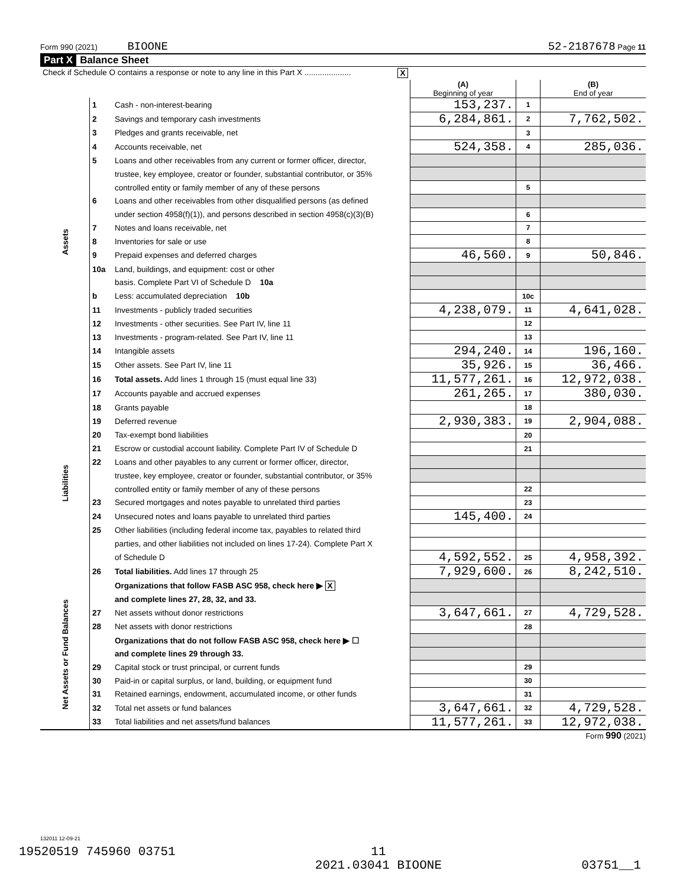Form 990 (2021) BIOONE 52-2187678 Page 11
Part X Balance Sheet
| Check if Schedule O contains a response or note to any line in this Part X ..................... X | | | | | |
| | | | (A) Beginning of year | | (B) End of year |
| Assets | 1 | Cash - non-interest-bearing | 153,237. | 1 | |
| | 2 | Savings and temporary cash investments | 6,284,861. | 2 | 7,762,502. |
| | 3 | Pledges and grants receivable, net | | 3 | |
| | 4 | Accounts receivable, net | 524,358. | 4 | 285,036. |
| | 5 | Loans and other receivables from any current or former officer, director, | | | |
| | | trustee, key employee, creator or founder, substantial contributor, or 35% | | | |
| | | controlled entity or family member of any of these persons | | 5 | |
| | 6 | Loans and other receivables from other disqualified persons (as defined | | | |
| | | under section 4958(f)(1)), and persons described in section 4958(c)(3)(B) | | 6 | |
| | 7 | Notes and loans receivable, net | | 7 | |
| | 8 | Inventories for sale or use | | 8 | |
| | 9 | Prepaid expenses and deferred charges | 46,560. | 9 | 50,846. |
| | 10a | Land, buildings, and equipment: cost or other | | | |
| | | basis. Complete Part VI of Schedule D 10a | | | |
| | b | Less: accumulated depreciation 10b | | 10c | |
| | 11 | Investments - publicly traded securities | 4,238,079. | 11 | 4,641,028. |
| | 12 | Investments - other securities. See Part IV, line 11 | | 12 | |
| | 13 | Investments - program-related. See Part IV, line 11 | | 13 | |
| | 14 | Intangible assets | 294,240. | 14 | 196,160. |
| | 15 | Other assets. See Part IV, line 11 | 35,926. | 15 | 36,466. |
| | 16 | Total assets. Add lines 1 through 15 (must equal line 33) | 11,577,261. | 16 | 12,972,038. |
| Liabilities | 17 | Accounts payable and accrued expenses | 261,265. | 17 | 380,030. |
| | 18 | Grants payable | | 18 | |
| | 19 | Deferred revenue | 2,930,383. | 19 | 2,904,088. |
| | 20 | Tax-exempt bond liabilities | | 20 | |
| | 21 | Escrow or custodial account liability. Complete Part IV of Schedule D | | 21 | |
| | 22 | Loans and other payables to any current or former officer, director, | | | |
| | | trustee, key employee, creator or founder, substantial contributor, or 35% | | | |
| | | controlled entity or family member of any of these persons | | 22 | |
| | 23 | Secured mortgages and notes payable to unrelated third parties | | 23 | |
| | 24 | Unsecured notes and loans payable to unrelated third parties | 145,400. | 24 | |
| | 25 | Other liabilities (including federal income tax, payables to related third | | | |
| | | parties, and other liabilities not included on lines 17-24). Complete Part X | | | |
| | | of Schedule D | 4,592,552. | 25 | 4,958,392. |
| | 26 | Total liabilities. Add lines 17 through 25 | 7,929,600. | 26 | 8,242,510. |
| Net Assets or Fund Balances | | Organizations that follow FASB ASC 958, check here ▶ X | | | |
| | | and complete lines 27, 28, 32, and 33. | | | |
| | 27 | Net assets without donor restrictions | 3,647,661. | 27 | 4,729,528. |
| | 28 | Net assets with donor restrictions | | 28 | |
| | | Organizations that do not follow FASB ASC 958, check here ▶ ☐ | | | |
| | | and complete lines 29 through 33. | | | |
| | 29 | Capital stock or trust principal, or current funds | | 29 | |
| | 30 | Paid-in or capital surplus, or land, building, or equipment fund | | 30 | |
| | 31 | Retained earnings, endowment, accumulated income, or other funds | | 31 | |
| | 32 | Total net assets or fund balances | 3,647,661. | 32 | 4,729,528. |
| | 33 | Total liabilities and net assets/fund balances | 11,577,261. | 33 | 12,972,038. |
Form 990 (2021)
132011 12-09-21
19520519 745960 03751 11
2021.03041 BIOONE 03751__1